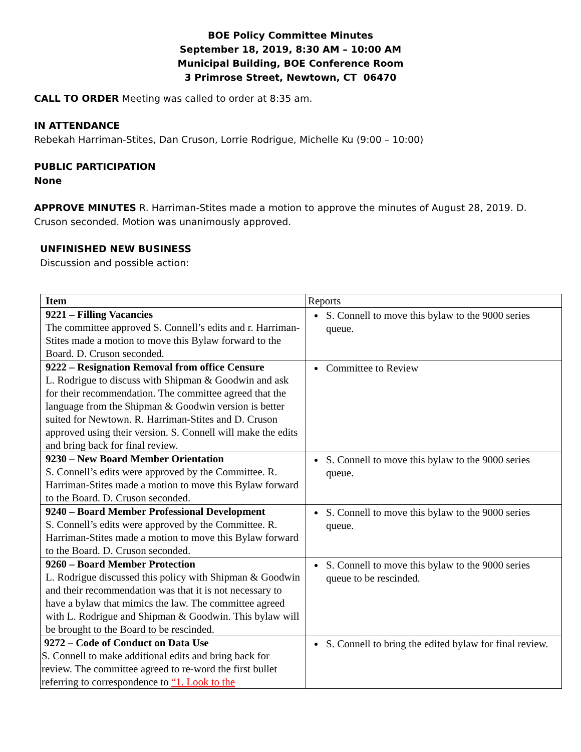BOE Policy Committee Minutes
September 18, 2019, 8:30 AM – 10:00 AM
Municipal Building, BOE Conference Room
3 Primrose Street, Newtown, CT 06470
CALL TO ORDER Meeting was called to order at 8:35 am.
IN ATTENDANCE
Rebekah Harriman-Stites, Dan Cruson, Lorrie Rodrigue, Michelle Ku (9:00 – 10:00)
PUBLIC PARTICIPATION
None
APPROVE MINUTES R. Harriman-Stites made a motion to approve the minutes of August 28, 2019. D. Cruson seconded. Motion was unanimously approved.
UNFINISHED NEW BUSINESS
Discussion and possible action:
| Item | Reports |
| 9221 – Filling Vacancies The committee approved S. Connell’s edits and r. Harriman-Stites made a motion to move this Bylaw forward to the Board. D. Cruson seconded. | S. Connell to move this bylaw to the 9000 series queue. |
| 9222 – Resignation Removal from office Censure L. Rodrigue to discuss with Shipman & Goodwin and ask for their recommendation. The committee agreed that the language from the Shipman & Goodwin version is better suited for Newtown. R. Harriman-Stites and D. Cruson approved using their version. S. Connell will make the edits and bring back for final review. | Committee to Review |
| 9230 – New Board Member Orientation S. Connell’s edits were approved by the Committee. R. Harriman-Stites made a motion to move this Bylaw forward to the Board. D. Cruson seconded. | S. Connell to move this bylaw to the 9000 series queue. |
| 9240 – Board Member Professional Development S. Connell’s edits were approved by the Committee. R. Harriman-Stites made a motion to move this Bylaw forward to the Board. D. Cruson seconded. | S. Connell to move this bylaw to the 9000 series queue. |
| 9260 – Board Member Protection L. Rodrigue discussed this policy with Shipman & Goodwin and their recommendation was that it is not necessary to have a bylaw that mimics the law. The committee agreed with L. Rodrigue and Shipman & Goodwin. This bylaw will be brought to the Board to be rescinded. | S. Connell to move this bylaw to the 9000 series queue to be rescinded. |
| 9272 – Code of Conduct on Data Use S. Connell to make additional edits and bring back for review. The committee agreed to re-word the first bullet referring to correspondence to “1. Look to the | S. Connell to bring the edited bylaw for final review. |